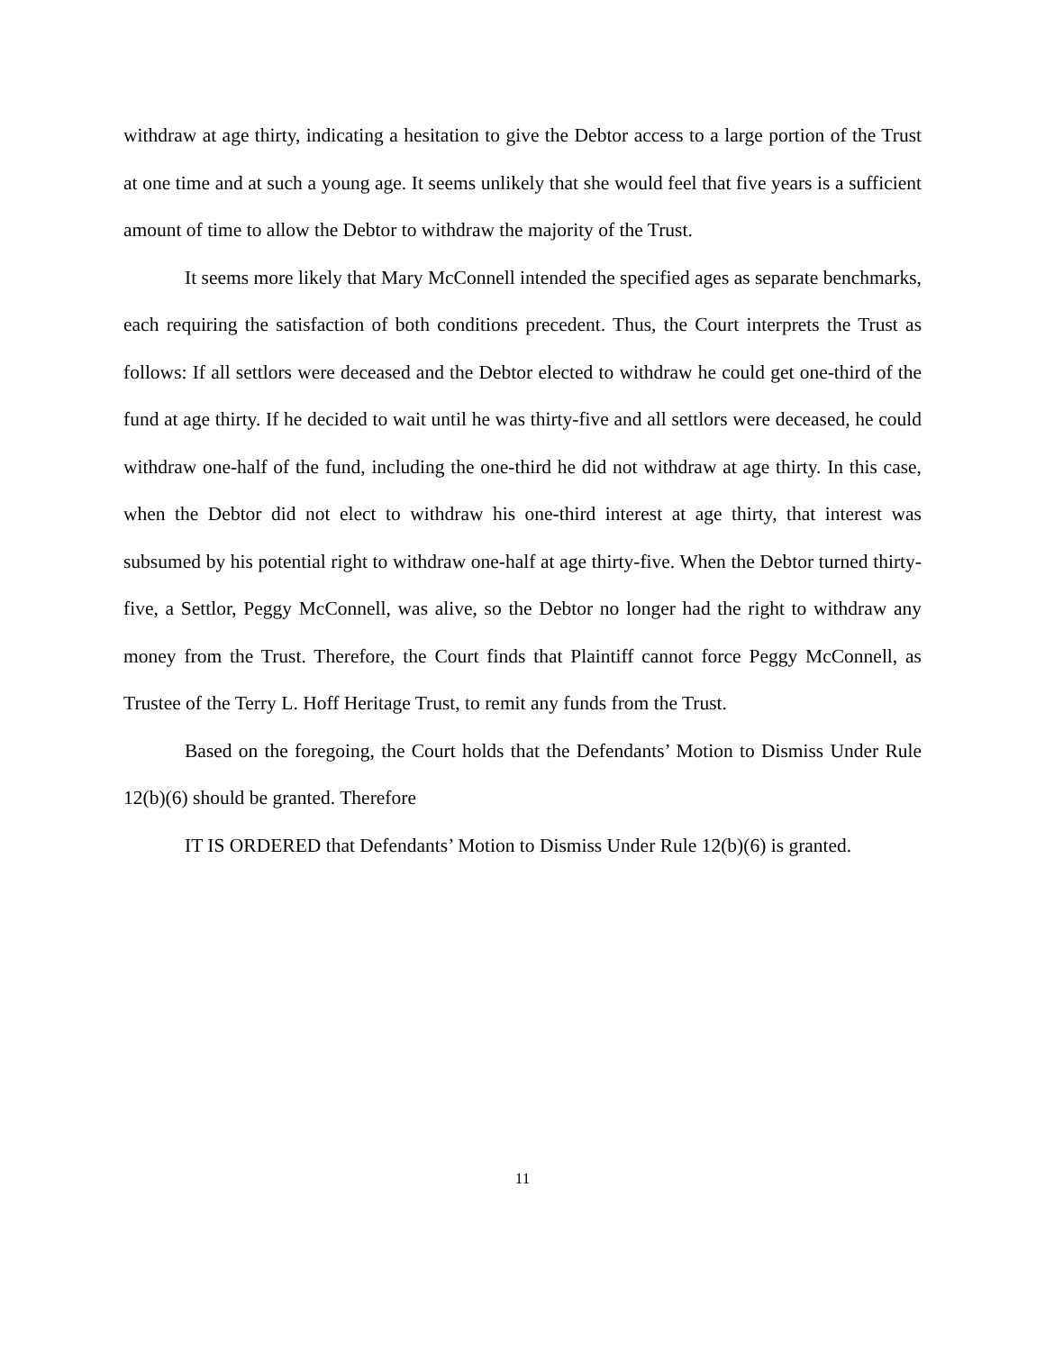withdraw at age thirty, indicating a hesitation to give the Debtor access to a large portion of the Trust at one time and at such a young age. It seems unlikely that she would feel that five years is a sufficient amount of time to allow the Debtor to withdraw the majority of the Trust.
It seems more likely that Mary McConnell intended the specified ages as separate benchmarks, each requiring the satisfaction of both conditions precedent. Thus, the Court interprets the Trust as follows: If all settlors were deceased and the Debtor elected to withdraw he could get one-third of the fund at age thirty. If he decided to wait until he was thirty-five and all settlors were deceased, he could withdraw one-half of the fund, including the one-third he did not withdraw at age thirty. In this case, when the Debtor did not elect to withdraw his one-third interest at age thirty, that interest was subsumed by his potential right to withdraw one-half at age thirty-five. When the Debtor turned thirty-five, a Settlor, Peggy McConnell, was alive, so the Debtor no longer had the right to withdraw any money from the Trust. Therefore, the Court finds that Plaintiff cannot force Peggy McConnell, as Trustee of the Terry L. Hoff Heritage Trust, to remit any funds from the Trust.
Based on the foregoing, the Court holds that the Defendants’ Motion to Dismiss Under Rule 12(b)(6) should be granted. Therefore
IT IS ORDERED that Defendants’ Motion to Dismiss Under Rule 12(b)(6) is granted.
11